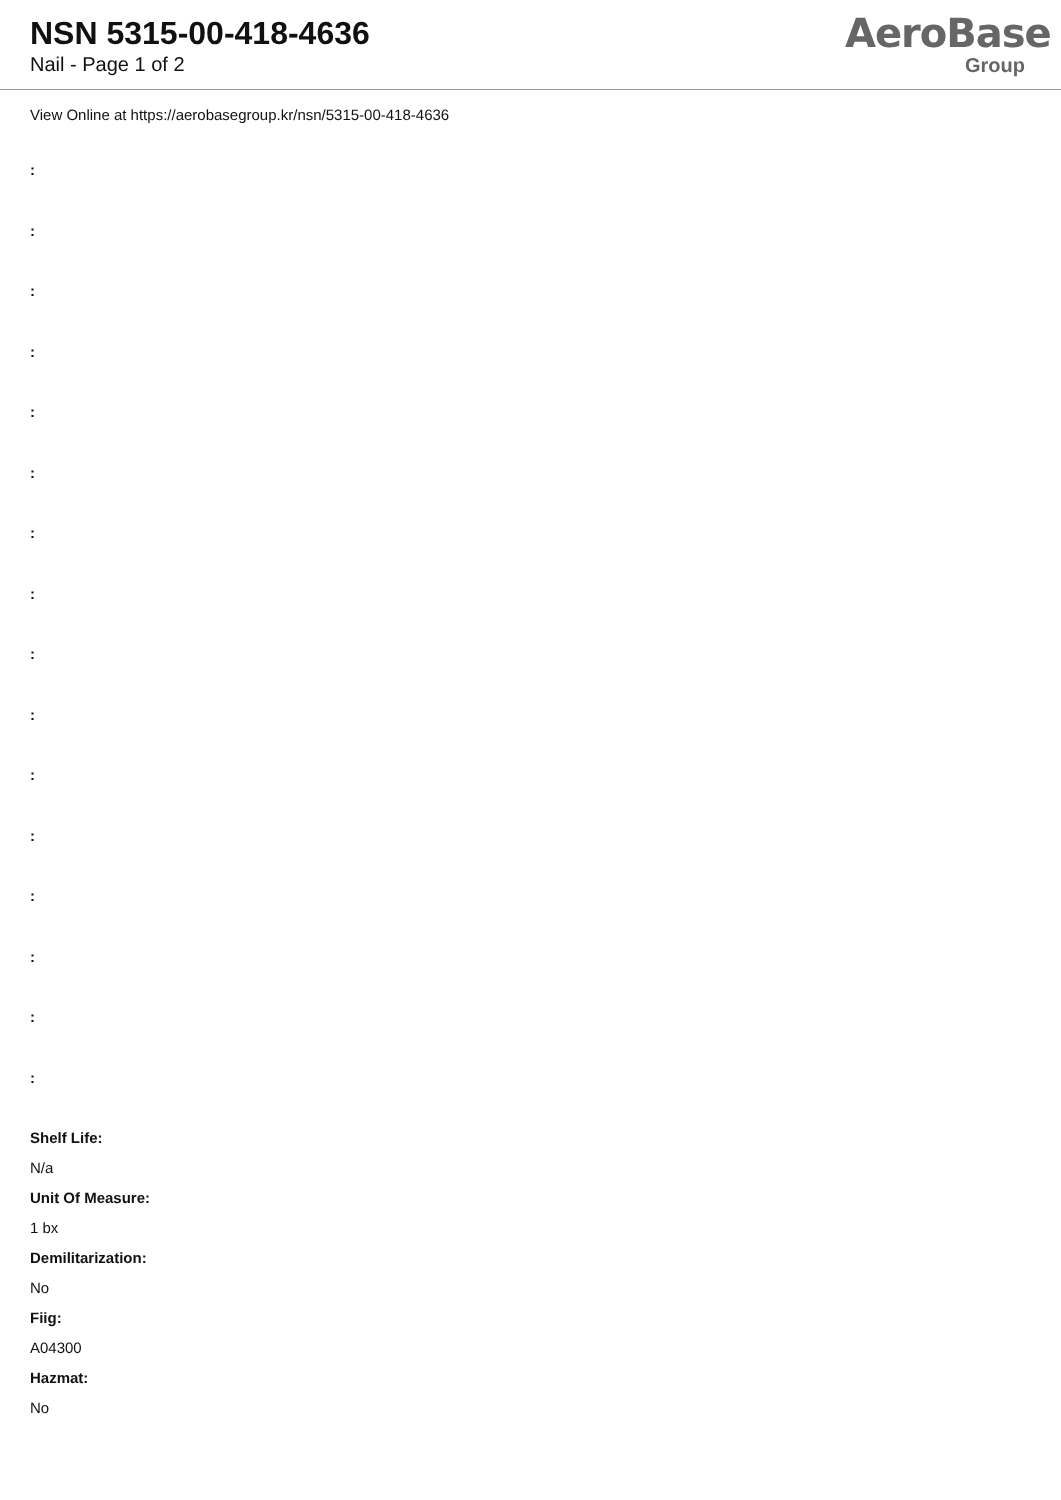NSN 5315-00-418-4636
Nail - Page 1 of 2
AeroBase
Group
View Online at https://aerobasegroup.kr/nsn/5315-00-418-4636
:
:
:
:
:
:
:
:
:
:
:
:
:
:
:
:
Shelf Life:
N/a
Unit Of Measure:
1 bx
Demilitarization:
No
Fiig:
A04300
Hazmat:
No